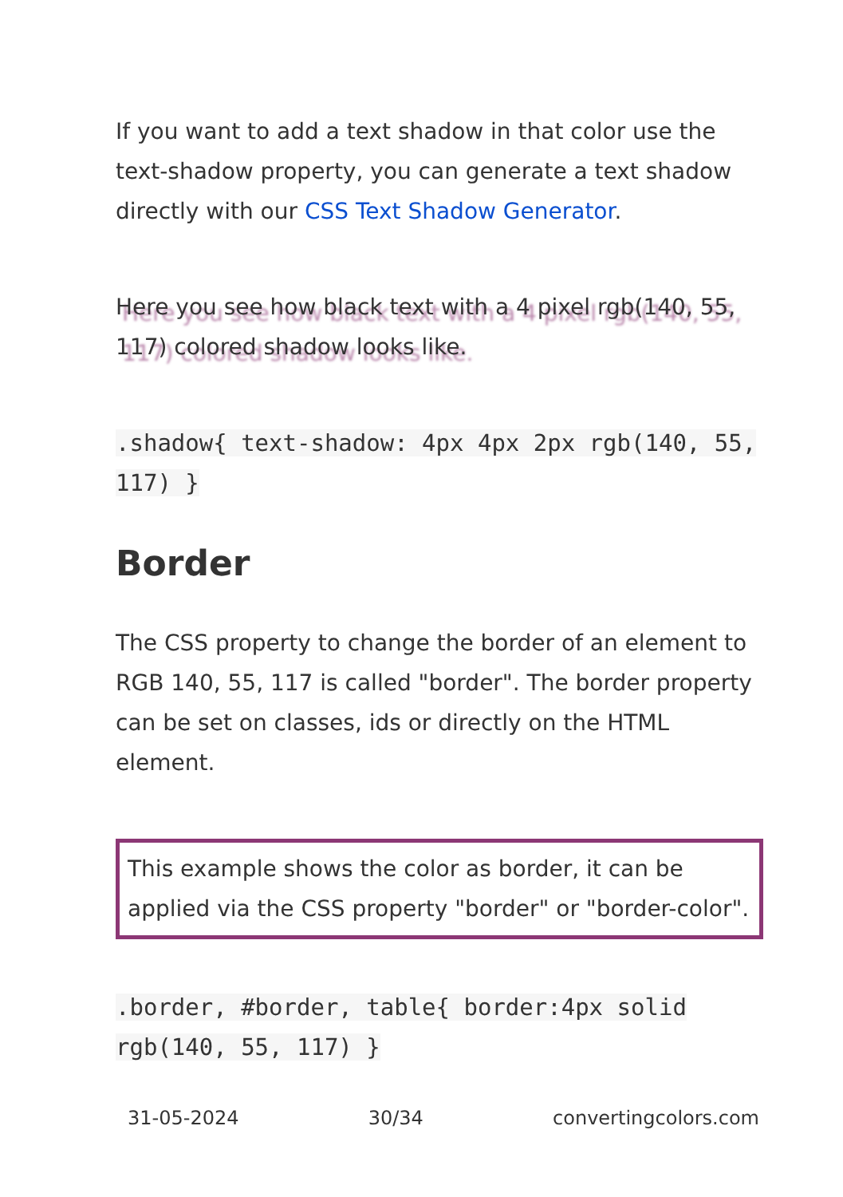If you want to add a text shadow in that color use the text-shadow property, you can generate a text shadow directly with our CSS Text Shadow Generator.
Here you see how black text with a 4 pixel rgb(140, 55, 117) colored shadow looks like.
.shadow{ text-shadow: 4px 4px 2px rgb(140, 55, 117) }
Border
The CSS property to change the border of an element to RGB 140, 55, 117 is called "border". The border property can be set on classes, ids or directly on the HTML element.
This example shows the color as border, it can be applied via the CSS property "border" or "border-color".
.border, #border, table{ border:4px solid rgb(140, 55, 117) }
31-05-2024 30/34 convertingcolors.com